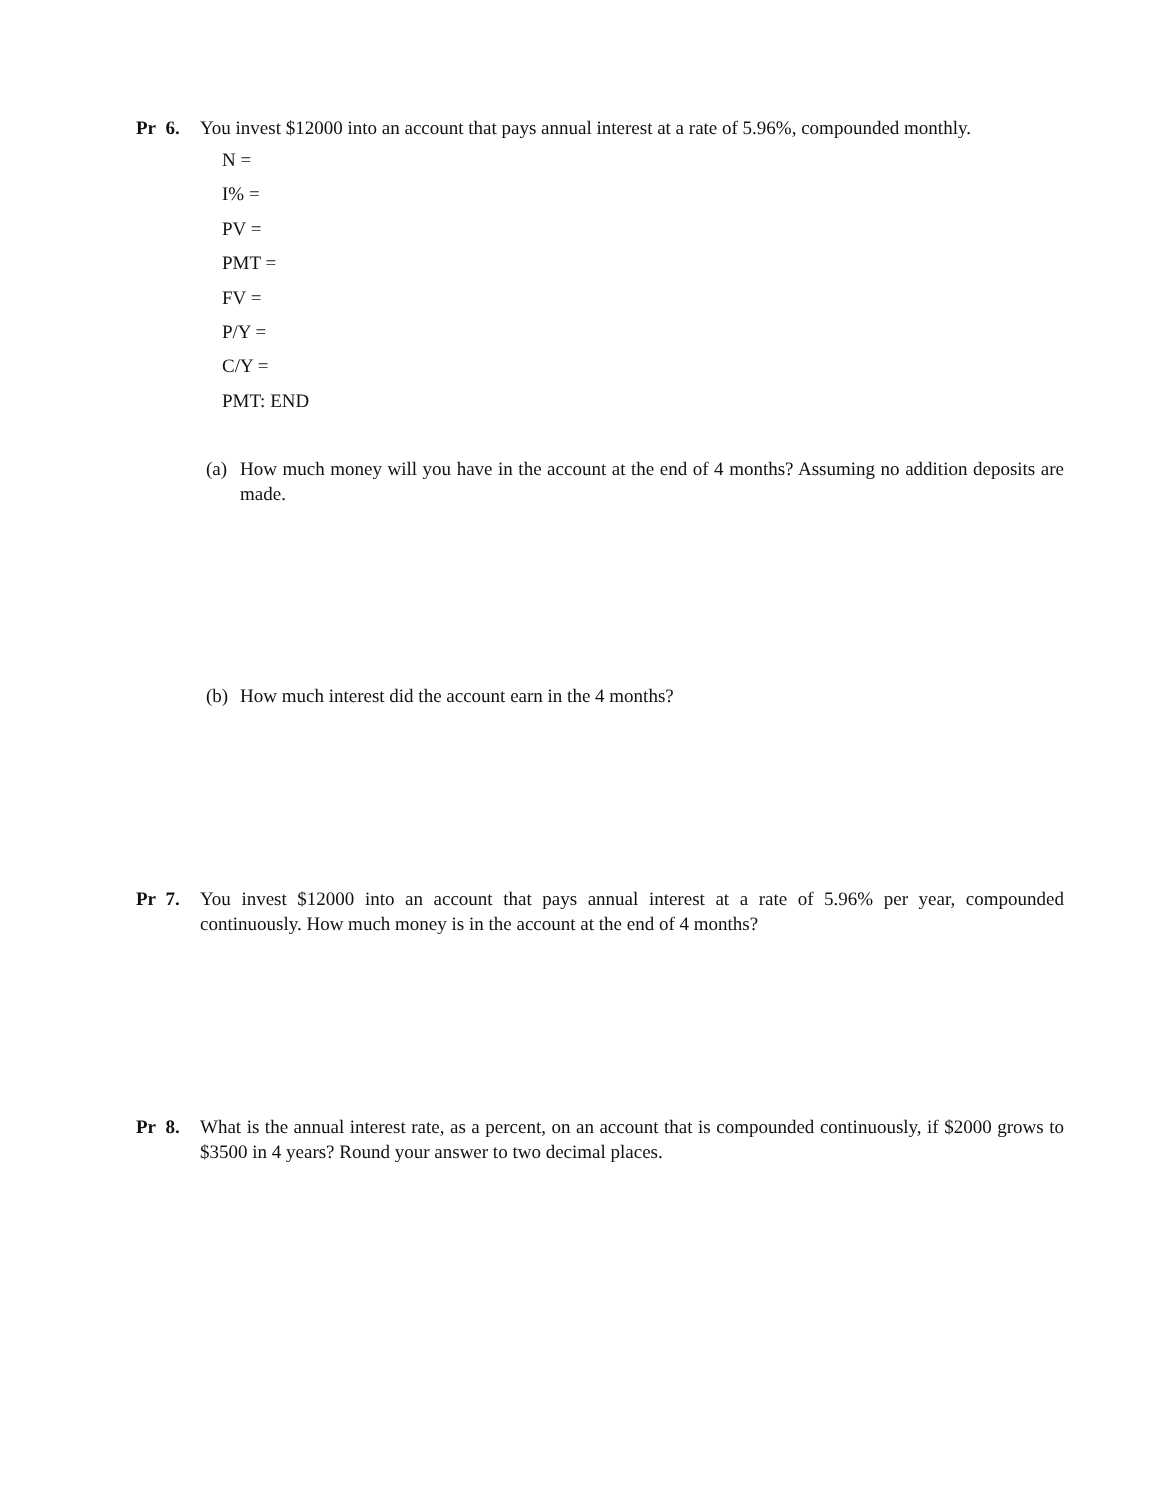Pr 6.
You invest $12000 into an account that pays annual interest at a rate of 5.96%, compounded monthly.
N =
I% =
PV =
PMT =
FV =
P/Y =
C/Y =
PMT: END
(a) How much money will you have in the account at the end of 4 months? Assuming no addition deposits are made.
(b) How much interest did the account earn in the 4 months?
Pr 7.
You invest $12000 into an account that pays annual interest at a rate of 5.96% per year, compounded continuously. How much money is in the account at the end of 4 months?
Pr 8.
What is the annual interest rate, as a percent, on an account that is compounded continuously, if $2000 grows to $3500 in 4 years? Round your answer to two decimal places.